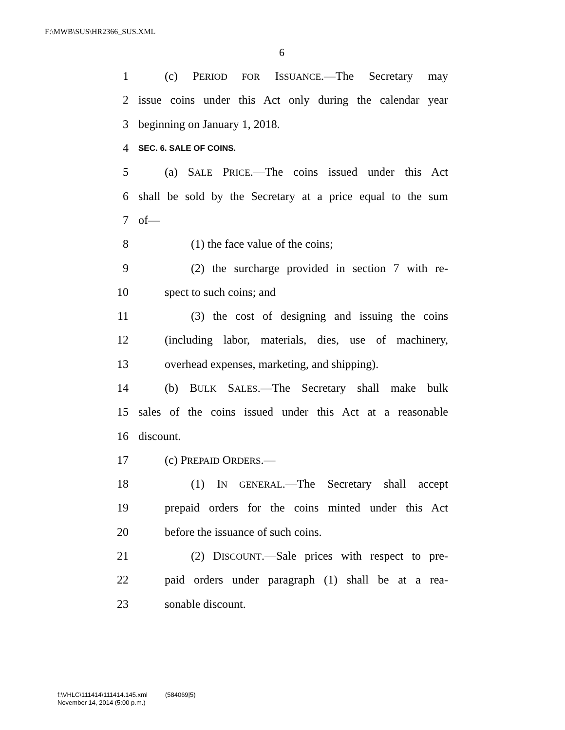F:\MWB\SUS\HR2366_SUS.XML
6
1 (c) PERIOD FOR ISSUANCE.—The Secretary may
2 issue coins under this Act only during the calendar year
3 beginning on January 1, 2018.
4 SEC. 6. SALE OF COINS.
5 (a) SALE PRICE.—The coins issued under this Act
6 shall be sold by the Secretary at a price equal to the sum
7 of—
8 (1) the face value of the coins;
9 (2) the surcharge provided in section 7 with re-
10 spect to such coins; and
11 (3) the cost of designing and issuing the coins
12 (including labor, materials, dies, use of machinery,
13 overhead expenses, marketing, and shipping).
14 (b) BULK SALES.—The Secretary shall make bulk
15 sales of the coins issued under this Act at a reasonable
16 discount.
17 (c) PREPAID ORDERS.—
18 (1) IN GENERAL.—The Secretary shall accept
19 prepaid orders for the coins minted under this Act
20 before the issuance of such coins.
21 (2) DISCOUNT.—Sale prices with respect to pre-
22 paid orders under paragraph (1) shall be at a rea-
23 sonable discount.
f:\VHLC\111414\111414.145.xml (584069|5)
November 14, 2014 (5:00 p.m.)